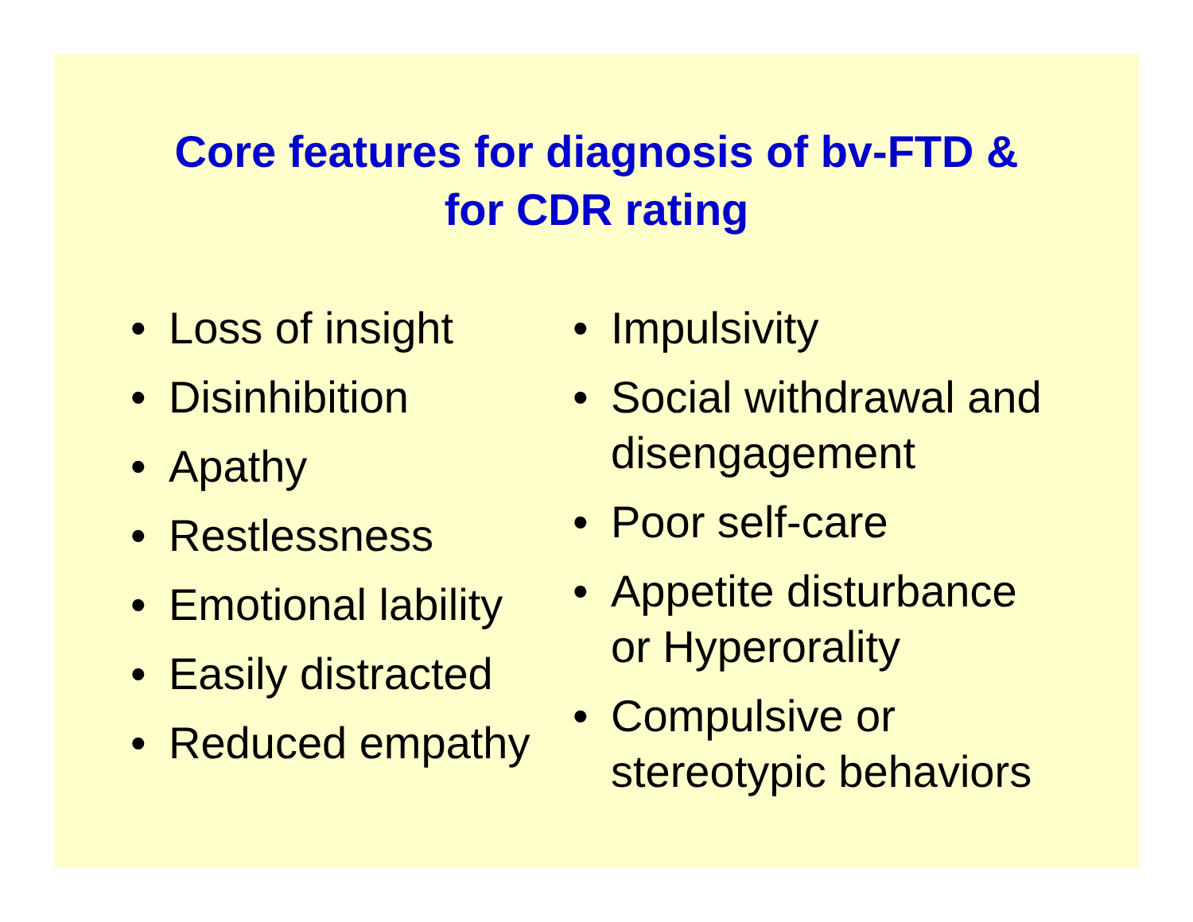Core features for diagnosis of bv-FTD &
for CDR rating
• Loss of insight
• Disinhibition
• Apathy
• Restlessness
• Emotional lability
• Easily distracted
• Reduced empathy
• Impulsivity
• Social withdrawal and disengagement
• Poor self-care
• Appetite disturbance or Hyperorality
• Compulsive or stereotypic behaviors